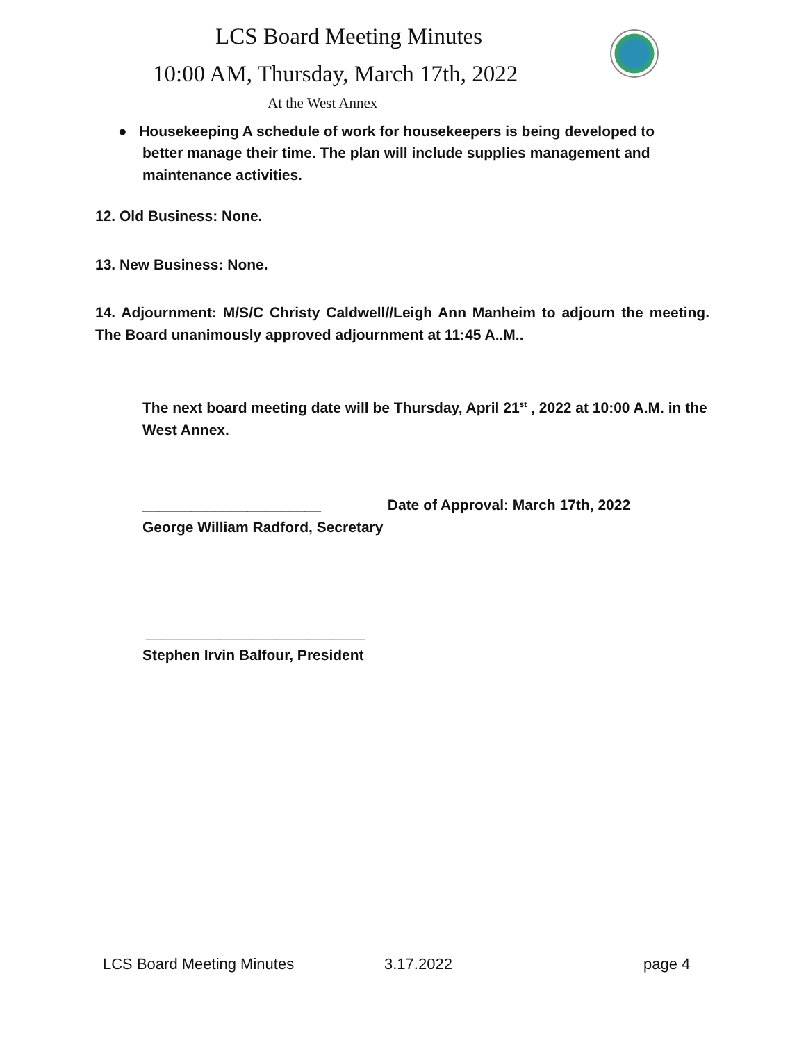LCS Board Meeting Minutes
10:00 AM, Thursday, March 17th, 2022
At the West Annex
● Housekeeping A schedule of work for housekeepers is being developed to
better manage their time. The plan will include supplies management and maintenance activities.
12. Old Business: None.
13. New Business: None.
14. Adjournment: M/S/C Christy Caldwell//Leigh Ann Manheim to adjourn the meeting. The Board unanimously approved adjournment at 11:45 A..M..
The next board meeting date will be Thursday, April 21<sup>st</sup> , 2022 at 10:00 A.M. in the West Annex.
______________________ Date of Approval: March 17th, 2022
George William Radford, Secretary
___________________________
Stephen Irvin Balfour, President
LCS Board Meeting Minutes 3.17.2022 page 4